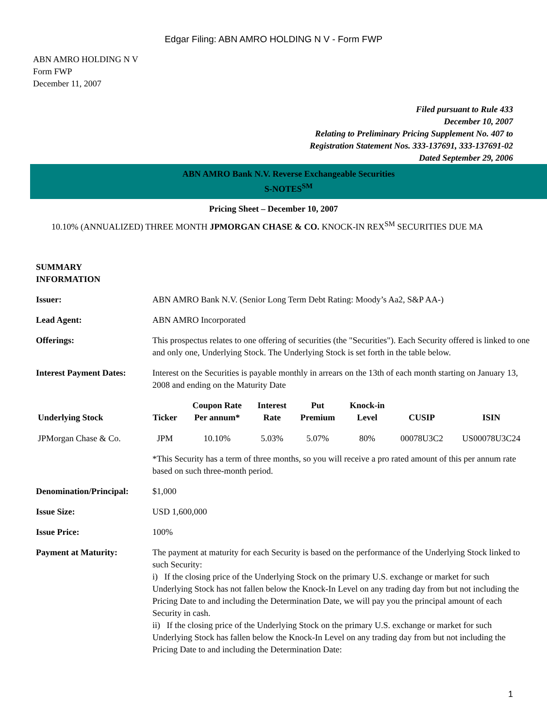Edgar Filing: ABN AMRO HOLDING N V - Form FWP
ABN AMRO HOLDING N V
Form FWP
December 11, 2007
Filed pursuant to Rule 433
December 10, 2007
Relating to Preliminary Pricing Supplement No. 407 to
Registration Statement Nos. 333-137691, 333-137691-02
Dated September 29, 2006
ABN AMRO Bank N.V. Reverse Exchangeable Securities
S-NOTES<sup>SM</sup>
Pricing Sheet – December 10, 2007
10.10% (ANNUALIZED) THREE MONTH JPMORGAN CHASE & CO. KNOCK-IN REX<sup>SM</sup> SECURITIES DUE MA
| SUMMARY INFORMATION | |
| Issuer: | ABN AMRO Bank N.V. (Senior Long Term Debt Rating: Moody’s Aa2, S&P AA-) |
| Lead Agent: | ABN AMRO Incorporated |
| Offerings: | This prospectus relates to one offering of securities (the "Securities"). Each Security offered is linked to one and only one, Underlying Stock. The Underlying Stock is set forth in the table below. |
| Interest Payment Dates: | Interest on the Securities is payable monthly in arrears on the 13th of each month starting on January 13, 2008 and ending on the Maturity Date |
| / Underlying Stock / Ticker / Coupon Rate Per annum* / Interest Rate / Put Premium / Knock-in Level / CUSIP / ISIN / / --- / --- / --- / --- / --- / --- / --- / --- / / JPMorgan Chase & Co. / JPM / 10.10% / 5.03% / 5.07% / 80% / 00078U3C2 / US00078U3C24 / | |
| | *This Security has a term of three months, so you will receive a pro rated amount of this per annum rate based on such three-month period. |
| Denomination/Principal: | $1,000 |
| Issue Size: | USD 1,600,000 |
| Issue Price: | 100% |
| Payment at Maturity: | The payment at maturity for each Security is based on the performance of the Underlying Stock linked to such Security: i) If the closing price of the Underlying Stock on the primary U.S. exchange or market for such Underlying Stock has not fallen below the Knock-In Level on any trading day from but not including the Pricing Date to and including the Determination Date, we will pay you the principal amount of each Security in cash. ii) If the closing price of the Underlying Stock on the primary U.S. exchange or market for such Underlying Stock has fallen below the Knock-In Level on any trading day from but not including the Pricing Date to and including the Determination Date: |
1